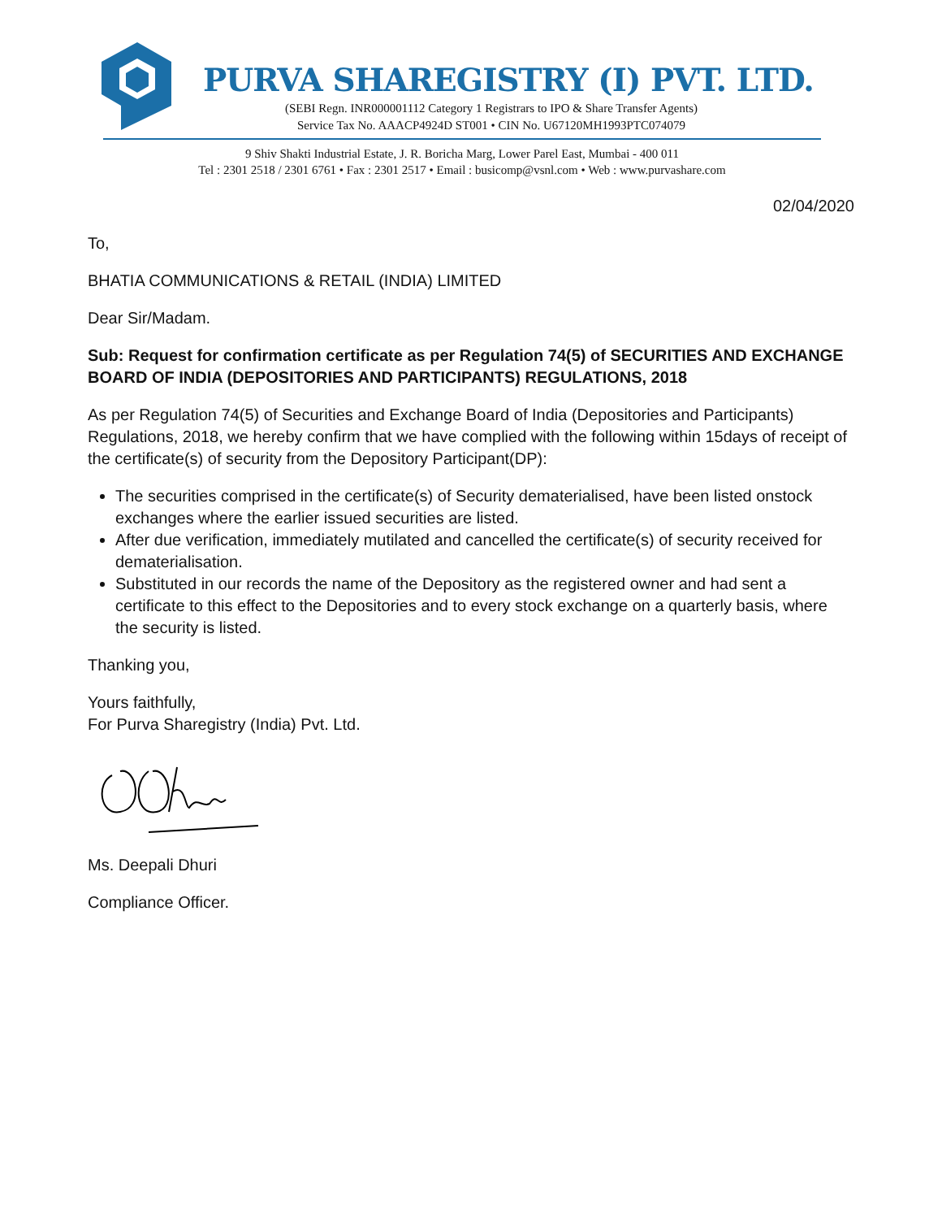PURVA SHAREGISTRY (I) PVT. LTD.
(SEBI Regn. INR000001112 Category 1 Registrars to IPO & Share Transfer Agents)
Service Tax No. AAACP4924D ST001 • CIN No. U67120MH1993PTC074079
9 Shiv Shakti Industrial Estate, J. R. Boricha Marg, Lower Parel East, Mumbai - 400 011
Tel : 2301 2518 / 2301 6761 • Fax : 2301 2517 • Email : busicomp@vsnl.com • Web : www.purvashare.com
02/04/2020
To,
BHATIA COMMUNICATIONS & RETAIL (INDIA) LIMITED
Dear Sir/Madam.
Sub: Request for confirmation certificate as per Regulation 74(5) of SECURITIES AND EXCHANGE BOARD OF INDIA (DEPOSITORIES AND PARTICIPANTS) REGULATIONS, 2018
As per Regulation 74(5) of Securities and Exchange Board of India (Depositories and Participants) Regulations, 2018, we hereby confirm that we have complied with the following within 15days of receipt of the certificate(s) of security from the Depository Participant(DP):
The securities comprised in the certificate(s) of Security dematerialised, have been listed onstock exchanges where the earlier issued securities are listed.
After due verification, immediately mutilated and cancelled the certificate(s) of security received for dematerialisation.
Substituted in our records the name of the Depository as the registered owner and had sent a certificate to this effect to the Depositories and to every stock exchange on a quarterly basis, where the security is listed.
Thanking you,
Yours faithfully,
For Purva Sharegistry (India) Pvt. Ltd.
Ms. Deepali Dhuri
Compliance Officer.